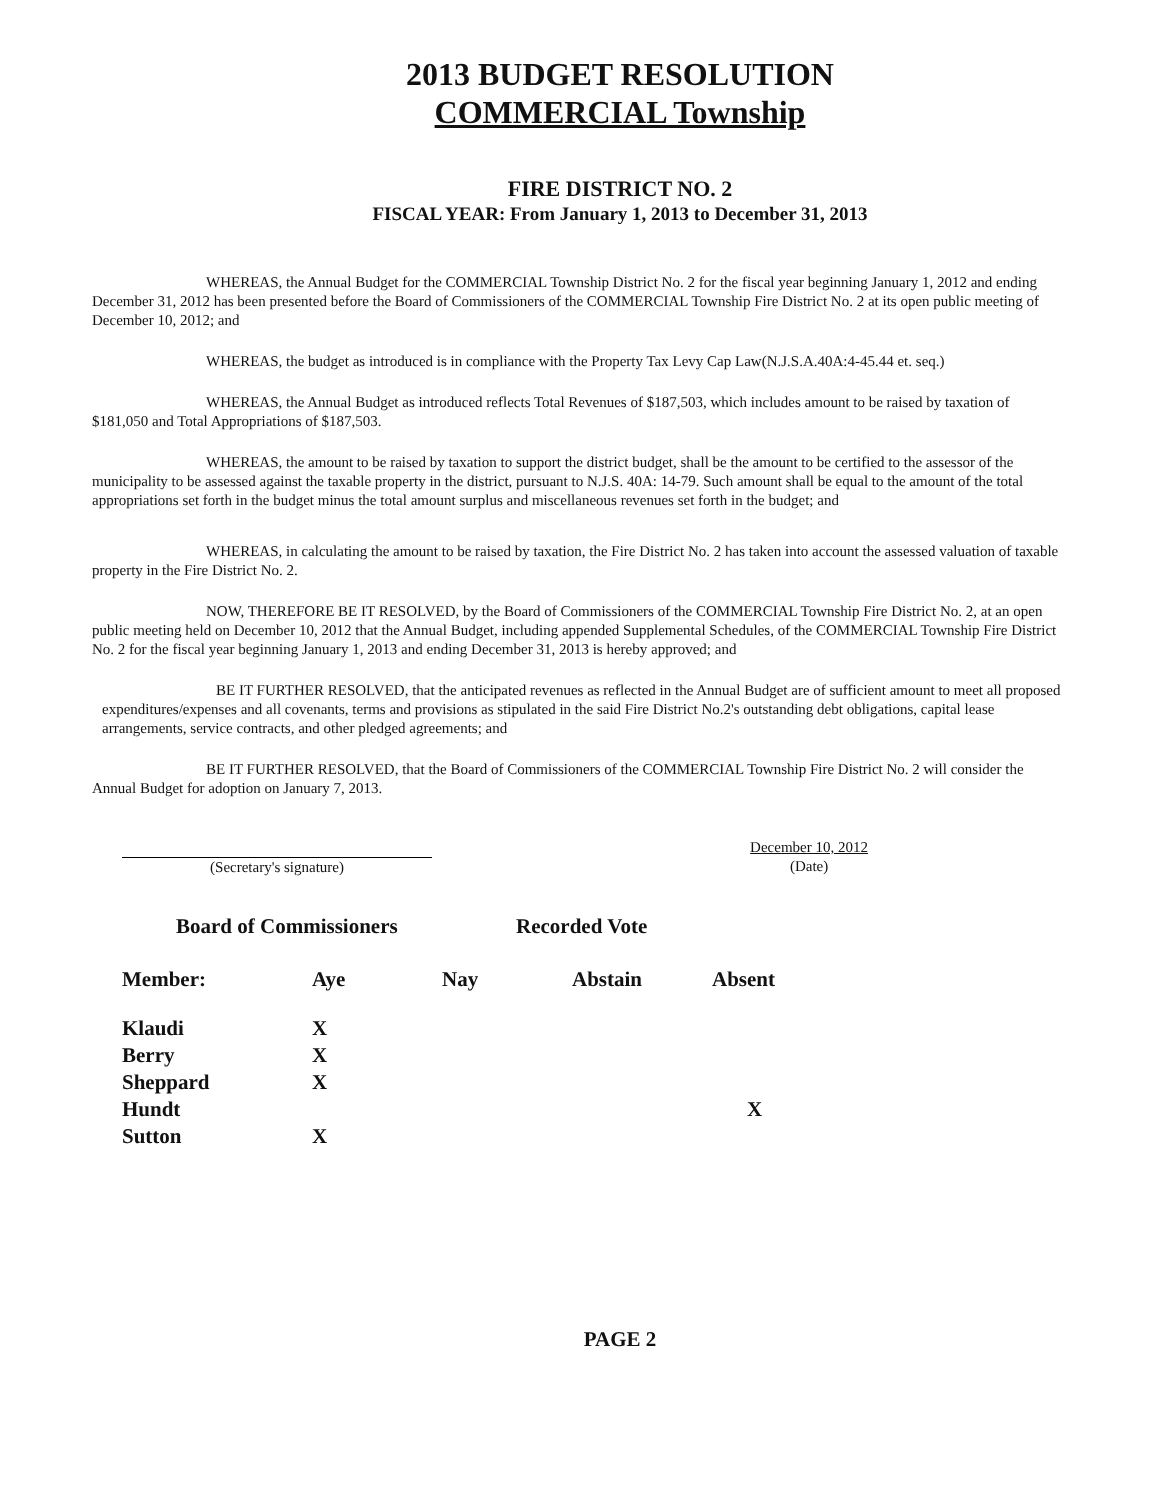2013 BUDGET RESOLUTION
COMMERCIAL Township
FIRE DISTRICT NO. 2
FISCAL YEAR: From January 1, 2013 to December 31, 2013
WHEREAS, the Annual Budget for the COMMERCIAL Township District No. 2 for the fiscal year beginning January 1, 2012 and ending December 31, 2012 has been presented before the Board of Commissioners of the COMMERCIAL Township Fire District No. 2 at its open public meeting of December 10, 2012; and
WHEREAS, the budget as introduced is in compliance with the Property Tax Levy Cap Law(N.J.S.A.40A:4-45.44 et. seq.)
WHEREAS, the Annual Budget as introduced reflects Total Revenues of $187,503, which includes amount to be raised by taxation of $181,050 and Total Appropriations of $187,503.
WHEREAS, the amount to be raised by taxation to support the district budget, shall be the amount to be certified to the assessor of the municipality to be assessed against the taxable property in the district, pursuant to N.J.S. 40A: 14-79. Such amount shall be equal to the amount of the total appropriations set forth in the budget minus the total amount surplus and miscellaneous revenues set forth in the budget; and
WHEREAS, in calculating the amount to be raised by taxation, the Fire District No. 2 has taken into account the assessed valuation of taxable property in the Fire District No. 2.
NOW, THEREFORE BE IT RESOLVED, by the Board of Commissioners of the COMMERCIAL Township Fire District No. 2, at an open public meeting held on December 10, 2012 that the Annual Budget, including appended Supplemental Schedules, of the COMMERCIAL Township Fire District No. 2 for the fiscal year beginning January 1, 2013 and ending December 31, 2013 is hereby approved; and
BE IT FURTHER RESOLVED, that the anticipated revenues as reflected in the Annual Budget are of sufficient amount to meet all proposed expenditures/expenses and all covenants, terms and provisions as stipulated in the said Fire District No.2's outstanding debt obligations, capital lease arrangements, service contracts, and other pledged agreements; and
BE IT FURTHER RESOLVED, that the Board of Commissioners of the COMMERCIAL Township Fire District No. 2 will consider the Annual Budget for adoption on January 7, 2013.
(Secretary's signature)
December 10, 2012
(Date)
Board of Commissioners Recorded Vote
| Member: | Aye | Nay | Abstain | Absent |
| --- | --- | --- | --- | --- |
| Klaudi | X | | | |
| Berry | X | | | |
| Sheppard | X | | | |
| Hundt | | | | X |
| Sutton | X | | | |
PAGE 2